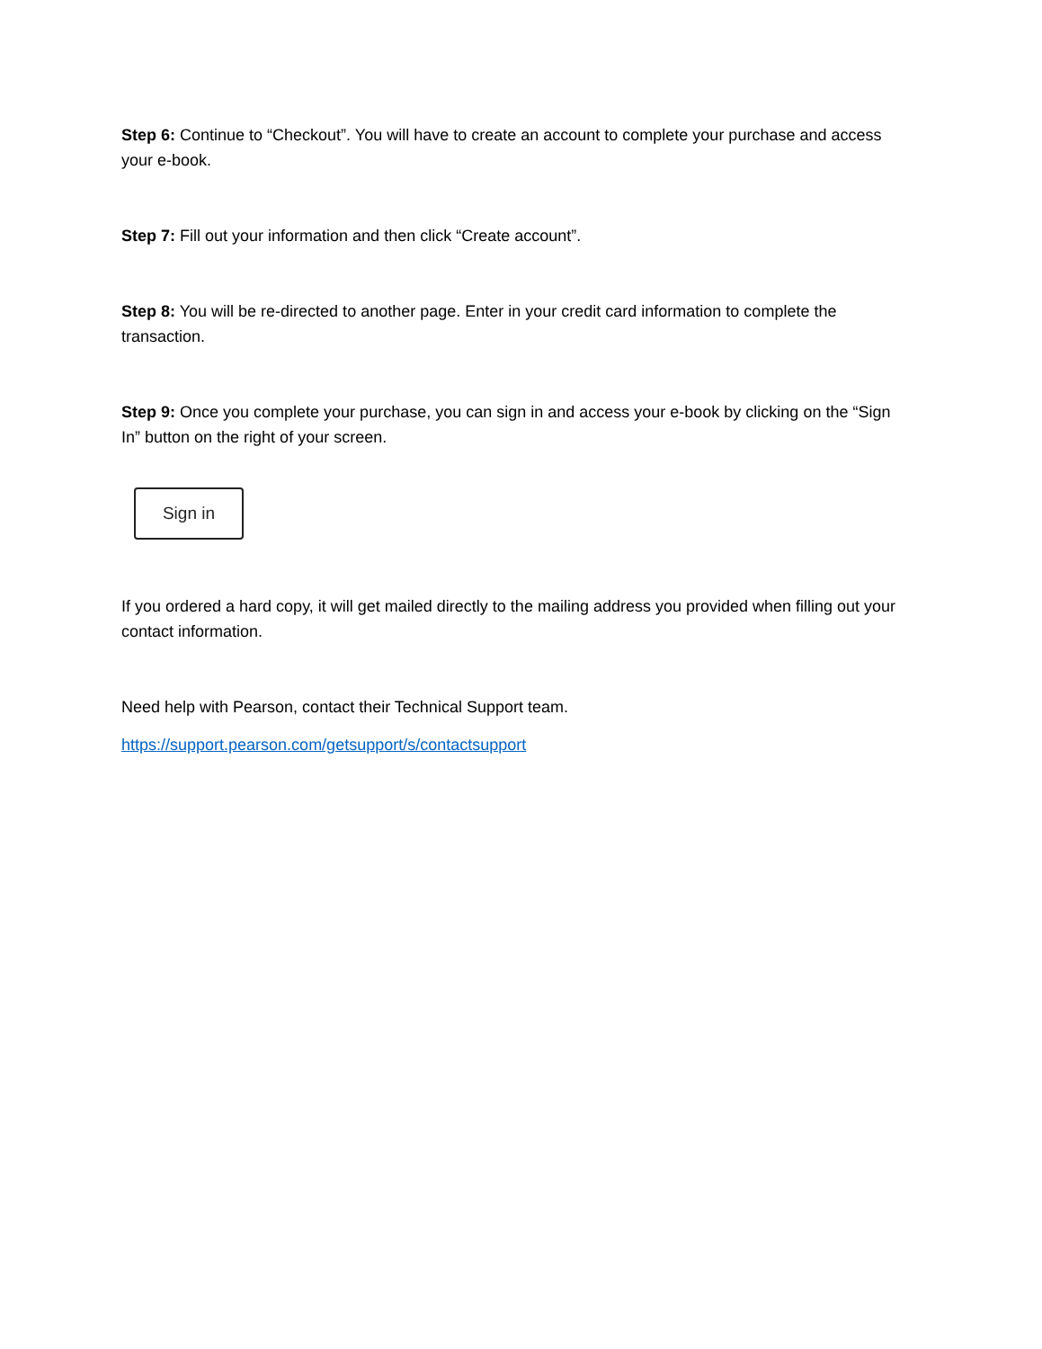Step 6: Continue to “Checkout”. You will have to create an account to complete your purchase and access your e-book.
Step 7: Fill out your information and then click “Create account”.
Step 8: You will be re-directed to another page. Enter in your credit card information to complete the transaction.
Step 9: Once you complete your purchase, you can sign in and access your e-book by clicking on the “Sign In” button on the right of your screen.
Sign in
If you ordered a hard copy, it will get mailed directly to the mailing address you provided when filling out your contact information.
Need help with Pearson, contact their Technical Support team.
https://support.pearson.com/getsupport/s/contactsupport